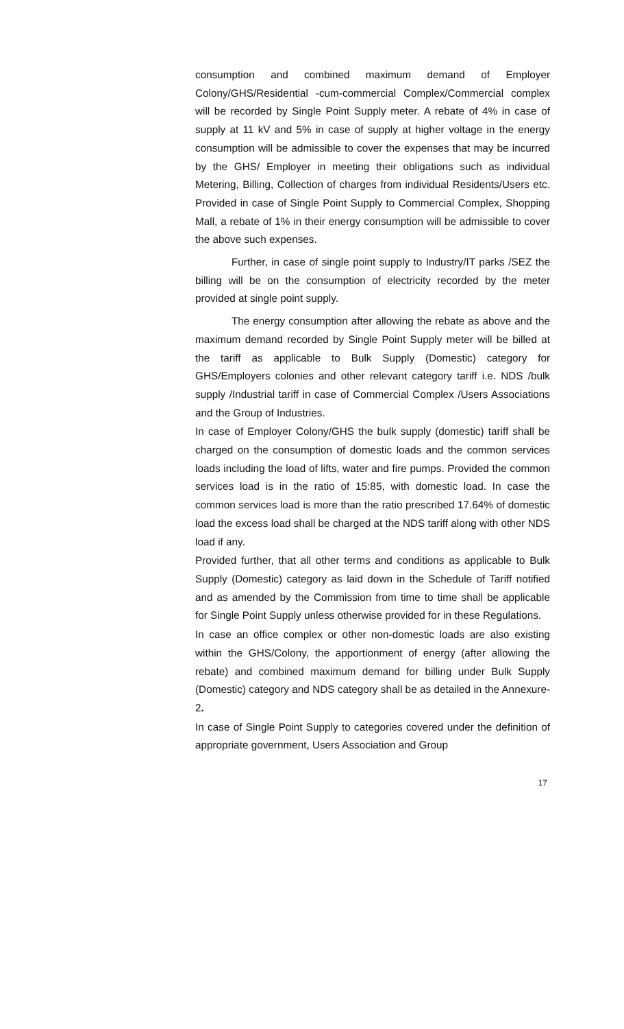consumption and combined maximum demand of Employer Colony/GHS/Residential -cum-commercial Complex/Commercial complex will be recorded by Single Point Supply meter. A rebate of 4% in case of supply at 11 kV and 5% in case of supply at higher voltage in the energy consumption will be admissible to cover the expenses that may be incurred by the GHS/ Employer in meeting their obligations such as individual Metering, Billing, Collection of charges from individual Residents/Users etc. Provided in case of Single Point Supply to Commercial Complex, Shopping Mall, a rebate of 1% in their energy consumption will be admissible to cover the above such expenses.
Further, in case of single point supply to Industry/IT parks /SEZ the billing will be on the consumption of electricity recorded by the meter provided at single point supply.
The energy consumption after allowing the rebate as above and the maximum demand recorded by Single Point Supply meter will be billed at the tariff as applicable to Bulk Supply (Domestic) category for GHS/Employers colonies and other relevant category tariff i.e. NDS /bulk supply /Industrial tariff in case of Commercial Complex /Users Associations and the Group of Industries.
In case of Employer Colony/GHS the bulk supply (domestic) tariff shall be charged on the consumption of domestic loads and the common services loads including the load of lifts, water and fire pumps. Provided the common services load is in the ratio of 15:85, with domestic load. In case the common services load is more than the ratio prescribed 17.64% of domestic load the excess load shall be charged at the NDS tariff along with other NDS load if any.
Provided further, that all other terms and conditions as applicable to Bulk Supply (Domestic) category as laid down in the Schedule of Tariff notified and as amended by the Commission from time to time shall be applicable for Single Point Supply unless otherwise provided for in these Regulations.
In case an office complex or other non-domestic loads are also existing within the GHS/Colony, the apportionment of energy (after allowing the rebate) and combined maximum demand for billing under Bulk Supply (Domestic) category and NDS category shall be as detailed in the Annexure-2.
In case of Single Point Supply to categories covered under the definition of appropriate government, Users Association and Group
17